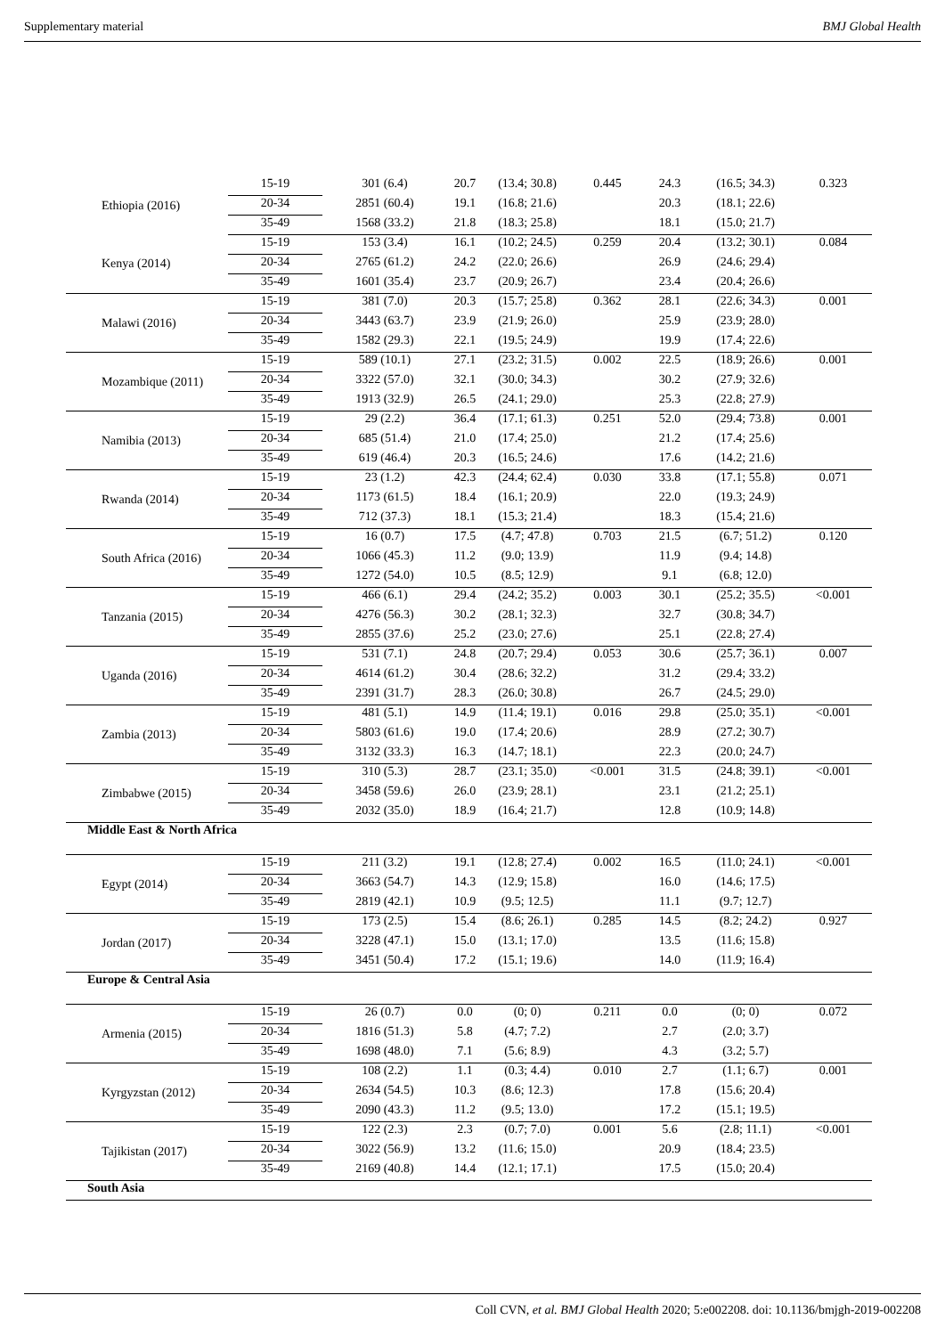Supplementary material BMJ Global Health
| Ethiopia (2016) | 15-19 | 301 (6.4) | 20.7 | (13.4; 30.8) | 0.445 | 24.3 | (16.5; 34.3) | 0.323 |
| | 20-34 | 2851 (60.4) | 19.1 | (16.8; 21.6) | | 20.3 | (18.1; 22.6) | |
| | 35-49 | 1568 (33.2) | 21.8 | (18.3; 25.8) | | 18.1 | (15.0; 21.7) | |
| Kenya (2014) | 15-19 | 153 (3.4) | 16.1 | (10.2; 24.5) | 0.259 | 20.4 | (13.2; 30.1) | 0.084 |
| | 20-34 | 2765 (61.2) | 24.2 | (22.0; 26.6) | | 26.9 | (24.6; 29.4) | |
| | 35-49 | 1601 (35.4) | 23.7 | (20.9; 26.7) | | 23.4 | (20.4; 26.6) | |
| Malawi (2016) | 15-19 | 381 (7.0) | 20.3 | (15.7; 25.8) | 0.362 | 28.1 | (22.6; 34.3) | 0.001 |
| | 20-34 | 3443 (63.7) | 23.9 | (21.9; 26.0) | | 25.9 | (23.9; 28.0) | |
| | 35-49 | 1582 (29.3) | 22.1 | (19.5; 24.9) | | 19.9 | (17.4; 22.6) | |
| Mozambique (2011) | 15-19 | 589 (10.1) | 27.1 | (23.2; 31.5) | 0.002 | 22.5 | (18.9; 26.6) | 0.001 |
| | 20-34 | 3322 (57.0) | 32.1 | (30.0; 34.3) | | 30.2 | (27.9; 32.6) | |
| | 35-49 | 1913 (32.9) | 26.5 | (24.1; 29.0) | | 25.3 | (22.8; 27.9) | |
| Namibia (2013) | 15-19 | 29 (2.2) | 36.4 | (17.1; 61.3) | 0.251 | 52.0 | (29.4; 73.8) | 0.001 |
| | 20-34 | 685 (51.4) | 21.0 | (17.4; 25.0) | | 21.2 | (17.4; 25.6) | |
| | 35-49 | 619 (46.4) | 20.3 | (16.5; 24.6) | | 17.6 | (14.2; 21.6) | |
| Rwanda (2014) | 15-19 | 23 (1.2) | 42.3 | (24.4; 62.4) | 0.030 | 33.8 | (17.1; 55.8) | 0.071 |
| | 20-34 | 1173 (61.5) | 18.4 | (16.1; 20.9) | | 22.0 | (19.3; 24.9) | |
| | 35-49 | 712 (37.3) | 18.1 | (15.3; 21.4) | | 18.3 | (15.4; 21.6) | |
| South Africa (2016) | 15-19 | 16 (0.7) | 17.5 | (4.7; 47.8) | 0.703 | 21.5 | (6.7; 51.2) | 0.120 |
| | 20-34 | 1066 (45.3) | 11.2 | (9.0; 13.9) | | 11.9 | (9.4; 14.8) | |
| | 35-49 | 1272 (54.0) | 10.5 | (8.5; 12.9) | | 9.1 | (6.8; 12.0) | |
| Tanzania (2015) | 15-19 | 466 (6.1) | 29.4 | (24.2; 35.2) | 0.003 | 30.1 | (25.2; 35.5) | <0.001 |
| | 20-34 | 4276 (56.3) | 30.2 | (28.1; 32.3) | | 32.7 | (30.8; 34.7) | |
| | 35-49 | 2855 (37.6) | 25.2 | (23.0; 27.6) | | 25.1 | (22.8; 27.4) | |
| Uganda (2016) | 15-19 | 531 (7.1) | 24.8 | (20.7; 29.4) | 0.053 | 30.6 | (25.7; 36.1) | 0.007 |
| | 20-34 | 4614 (61.2) | 30.4 | (28.6; 32.2) | | 31.2 | (29.4; 33.2) | |
| | 35-49 | 2391 (31.7) | 28.3 | (26.0; 30.8) | | 26.7 | (24.5; 29.0) | |
| Zambia (2013) | 15-19 | 481 (5.1) | 14.9 | (11.4; 19.1) | 0.016 | 29.8 | (25.0; 35.1) | <0.001 |
| | 20-34 | 5803 (61.6) | 19.0 | (17.4; 20.6) | | 28.9 | (27.2; 30.7) | |
| | 35-49 | 3132 (33.3) | 16.3 | (14.7; 18.1) | | 22.3 | (20.0; 24.7) | |
| Zimbabwe (2015) | 15-19 | 310 (5.3) | 28.7 | (23.1; 35.0) | <0.001 | 31.5 | (24.8; 39.1) | <0.001 |
| | 20-34 | 3458 (59.6) | 26.0 | (23.9; 28.1) | | 23.1 | (21.2; 25.1) | |
| | 35-49 | 2032 (35.0) | 18.9 | (16.4; 21.7) | | 12.8 | (10.9; 14.8) | |
| Middle East & North Africa | | | | | | | | |
| Egypt (2014) | 15-19 | 211 (3.2) | 19.1 | (12.8; 27.4) | 0.002 | 16.5 | (11.0; 24.1) | <0.001 |
| | 20-34 | 3663 (54.7) | 14.3 | (12.9; 15.8) | | 16.0 | (14.6; 17.5) | |
| | 35-49 | 2819 (42.1) | 10.9 | (9.5; 12.5) | | 11.1 | (9.7; 12.7) | |
| Jordan (2017) | 15-19 | 173 (2.5) | 15.4 | (8.6; 26.1) | 0.285 | 14.5 | (8.2; 24.2) | 0.927 |
| | 20-34 | 3228 (47.1) | 15.0 | (13.1; 17.0) | | 13.5 | (11.6; 15.8) | |
| | 35-49 | 3451 (50.4) | 17.2 | (15.1; 19.6) | | 14.0 | (11.9; 16.4) | |
| Europe & Central Asia | | | | | | | | |
| Armenia (2015) | 15-19 | 26 (0.7) | 0.0 | (0; 0) | 0.211 | 0.0 | (0; 0) | 0.072 |
| | 20-34 | 1816 (51.3) | 5.8 | (4.7; 7.2) | | 2.7 | (2.0; 3.7) | |
| | 35-49 | 1698 (48.0) | 7.1 | (5.6; 8.9) | | 4.3 | (3.2; 5.7) | |
| Kyrgyzstan (2012) | 15-19 | 108 (2.2) | 1.1 | (0.3; 4.4) | 0.010 | 2.7 | (1.1; 6.7) | 0.001 |
| | 20-34 | 2634 (54.5) | 10.3 | (8.6; 12.3) | | 17.8 | (15.6; 20.4) | |
| | 35-49 | 2090 (43.3) | 11.2 | (9.5; 13.0) | | 17.2 | (15.1; 19.5) | |
| Tajikistan (2017) | 15-19 | 122 (2.3) | 2.3 | (0.7; 7.0) | 0.001 | 5.6 | (2.8; 11.1) | <0.001 |
| | 20-34 | 3022 (56.9) | 13.2 | (11.6; 15.0) | | 20.9 | (18.4; 23.5) | |
| | 35-49 | 2169 (40.8) | 14.4 | (12.1; 17.1) | | 17.5 | (15.0; 20.4) | |
| South Asia | | | | | | | | |
Coll CVN, et al. BMJ Global Health 2020; 5:e002208. doi: 10.1136/bmjgh-2019-002208